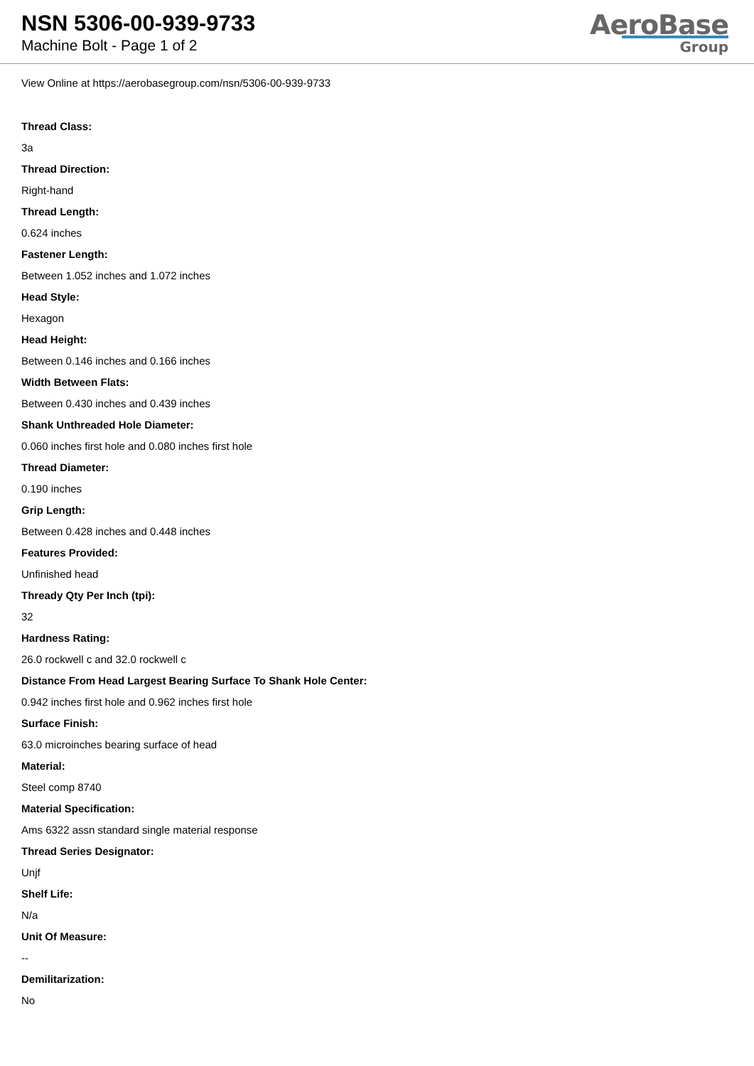NSN 5306-00-939-9733
Machine Bolt - Page 1 of 2
AeroBase
Group
View Online at https://aerobasegroup.com/nsn/5306-00-939-9733
Thread Class:
3a
Thread Direction:
Right-hand
Thread Length:
0.624 inches
Fastener Length:
Between 1.052 inches and 1.072 inches
Head Style:
Hexagon
Head Height:
Between 0.146 inches and 0.166 inches
Width Between Flats:
Between 0.430 inches and 0.439 inches
Shank Unthreaded Hole Diameter:
0.060 inches first hole and 0.080 inches first hole
Thread Diameter:
0.190 inches
Grip Length:
Between 0.428 inches and 0.448 inches
Features Provided:
Unfinished head
Thready Qty Per Inch (tpi):
32
Hardness Rating:
26.0 rockwell c and 32.0 rockwell c
Distance From Head Largest Bearing Surface To Shank Hole Center:
0.942 inches first hole and 0.962 inches first hole
Surface Finish:
63.0 microinches bearing surface of head
Material:
Steel comp 8740
Material Specification:
Ams 6322 assn standard single material response
Thread Series Designator:
Unjf
Shelf Life:
N/a
Unit Of Measure:
--
Demilitarization:
No